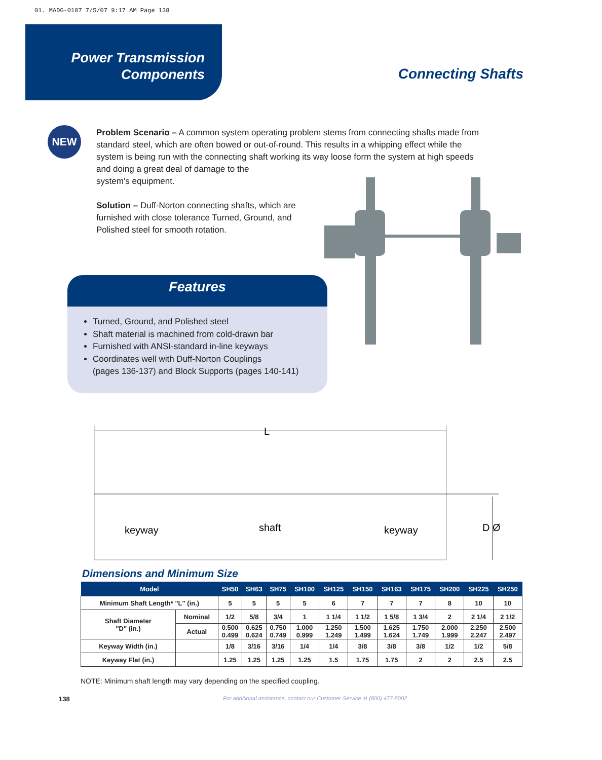01. MADG-0107 7/5/07 9:17 AM Page 138
Power Transmission
Components
Connecting Shafts
NEW
Problem Scenario – A common system operating problem stems from connecting shafts made from standard steel, which are often bowed or out-of-round. This results in a whipping effect while the system is being run with the connecting shaft working its way loose form the system at high speeds and doing a great deal of damage to the
system’s equipment.
Solution – Duff-Norton connecting shafts, which are
furnished with close tolerance Turned, Ground, and
Polished steel for smooth rotation.
Features
Turned, Ground, and Polished steel
Shaft material is machined from cold-drawn bar
Furnished with ANSI-standard in-line keyways
Coordinates well with Duff-Norton Couplings
(pages 136-137) and Block Supports (pages 140-141)
L
keyway
shaft
keyway
D Ø
Dimensions and Minimum Size
| Model | | SH50 | SH63 | SH75 | SH100 | SH125 | SH150 | SH163 | SH175 | SH200 | SH225 | SH250 |
| --- | --- | --- | --- | --- | --- | --- | --- | --- | --- | --- | --- | --- |
| Minimum Shaft Length* "L" (in.) | | 5 | 5 | 5 | 5 | 6 | 7 | 7 | 7 | 8 | 10 | 10 |
| Shaft Diameter "D" (in.) | Nominal | 1/2 | 5/8 | 3/4 | 1 | 1 1/4 | 1 1/2 | 1 5/8 | 1 3/4 | 2 | 2 1/4 | 2 1/2 |
| | Actual | 0.500 0.499 | 0.625 0.624 | 0.750 0.749 | 1.000 0.999 | 1.250 1.249 | 1.500 1.499 | 1.625 1.624 | 1.750 1.749 | 2.000 1.999 | 2.250 2.247 | 2.500 2.497 |
| Keyway Width (in.) | | 1/8 | 3/16 | 3/16 | 1/4 | 1/4 | 3/8 | 3/8 | 3/8 | 1/2 | 1/2 | 5/8 |
| Keyway Flat (in.) | | 1.25 | 1.25 | 1.25 | 1.25 | 1.5 | 1.75 | 1.75 | 2 | 2 | 2.5 | 2.5 |
NOTE: Minimum shaft length may vary depending on the specified coupling.
138
For additional assistance, contact our Customer Service at (800) 477-5002